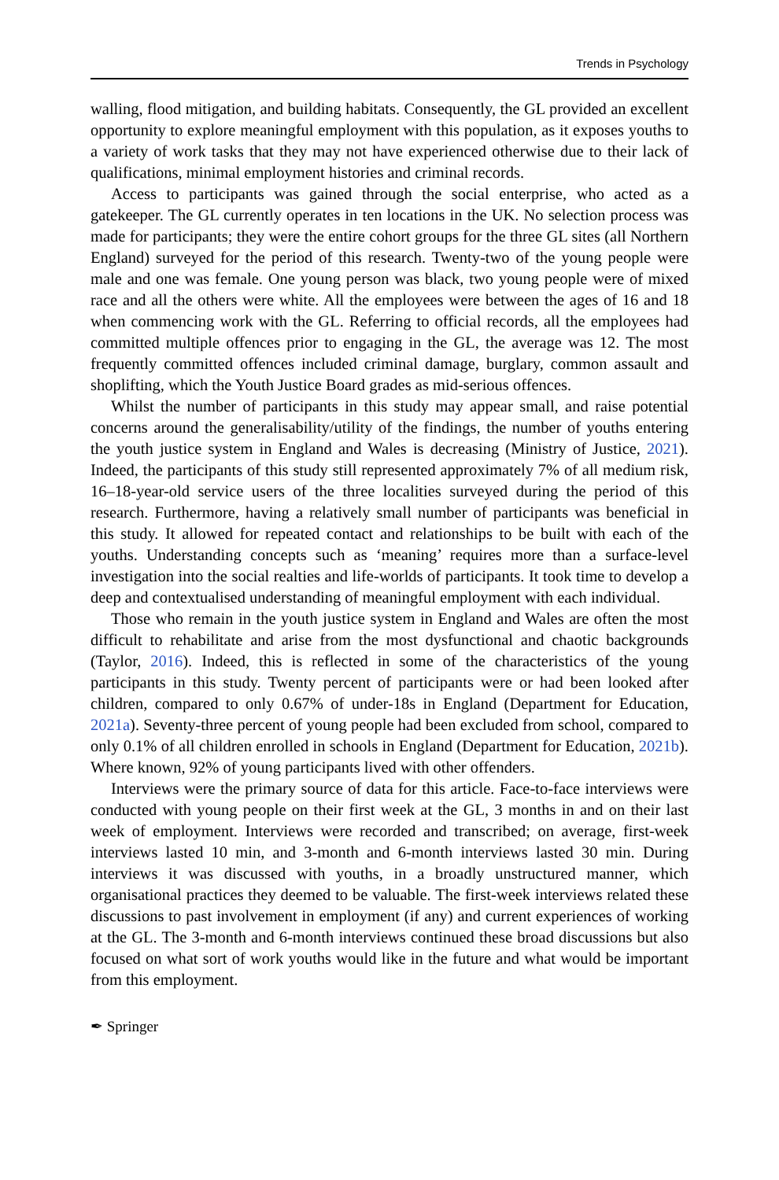Trends in Psychology
walling, flood mitigation, and building habitats. Consequently, the GL provided an excellent opportunity to explore meaningful employment with this population, as it exposes youths to a variety of work tasks that they may not have experienced otherwise due to their lack of qualifications, minimal employment histories and criminal records.
Access to participants was gained through the social enterprise, who acted as a gatekeeper. The GL currently operates in ten locations in the UK. No selection process was made for participants; they were the entire cohort groups for the three GL sites (all Northern England) surveyed for the period of this research. Twenty-two of the young people were male and one was female. One young person was black, two young people were of mixed race and all the others were white. All the employees were between the ages of 16 and 18 when commencing work with the GL. Referring to official records, all the employees had committed multiple offences prior to engaging in the GL, the average was 12. The most frequently committed offences included criminal damage, burglary, common assault and shoplifting, which the Youth Justice Board grades as mid-serious offences.
Whilst the number of participants in this study may appear small, and raise potential concerns around the generalisability/utility of the findings, the number of youths entering the youth justice system in England and Wales is decreasing (Ministry of Justice, 2021). Indeed, the participants of this study still represented approximately 7% of all medium risk, 16–18-year-old service users of the three localities surveyed during the period of this research. Furthermore, having a relatively small number of participants was beneficial in this study. It allowed for repeated contact and relationships to be built with each of the youths. Understanding concepts such as ‘meaning’ requires more than a surface-level investigation into the social realties and life-worlds of participants. It took time to develop a deep and contextualised understanding of meaningful employment with each individual.
Those who remain in the youth justice system in England and Wales are often the most difficult to rehabilitate and arise from the most dysfunctional and chaotic backgrounds (Taylor, 2016). Indeed, this is reflected in some of the characteristics of the young participants in this study. Twenty percent of participants were or had been looked after children, compared to only 0.67% of under-18s in England (Department for Education, 2021a). Seventy-three percent of young people had been excluded from school, compared to only 0.1% of all children enrolled in schools in England (Department for Education, 2021b). Where known, 92% of young participants lived with other offenders.
Interviews were the primary source of data for this article. Face-to-face interviews were conducted with young people on their first week at the GL, 3 months in and on their last week of employment. Interviews were recorded and transcribed; on average, first-week interviews lasted 10 min, and 3-month and 6-month interviews lasted 30 min. During interviews it was discussed with youths, in a broadly unstructured manner, which organisational practices they deemed to be valuable. The first-week interviews related these discussions to past involvement in employment (if any) and current experiences of working at the GL. The 3-month and 6-month interviews continued these broad discussions but also focused on what sort of work youths would like in the future and what would be important from this employment.
✒ Springer